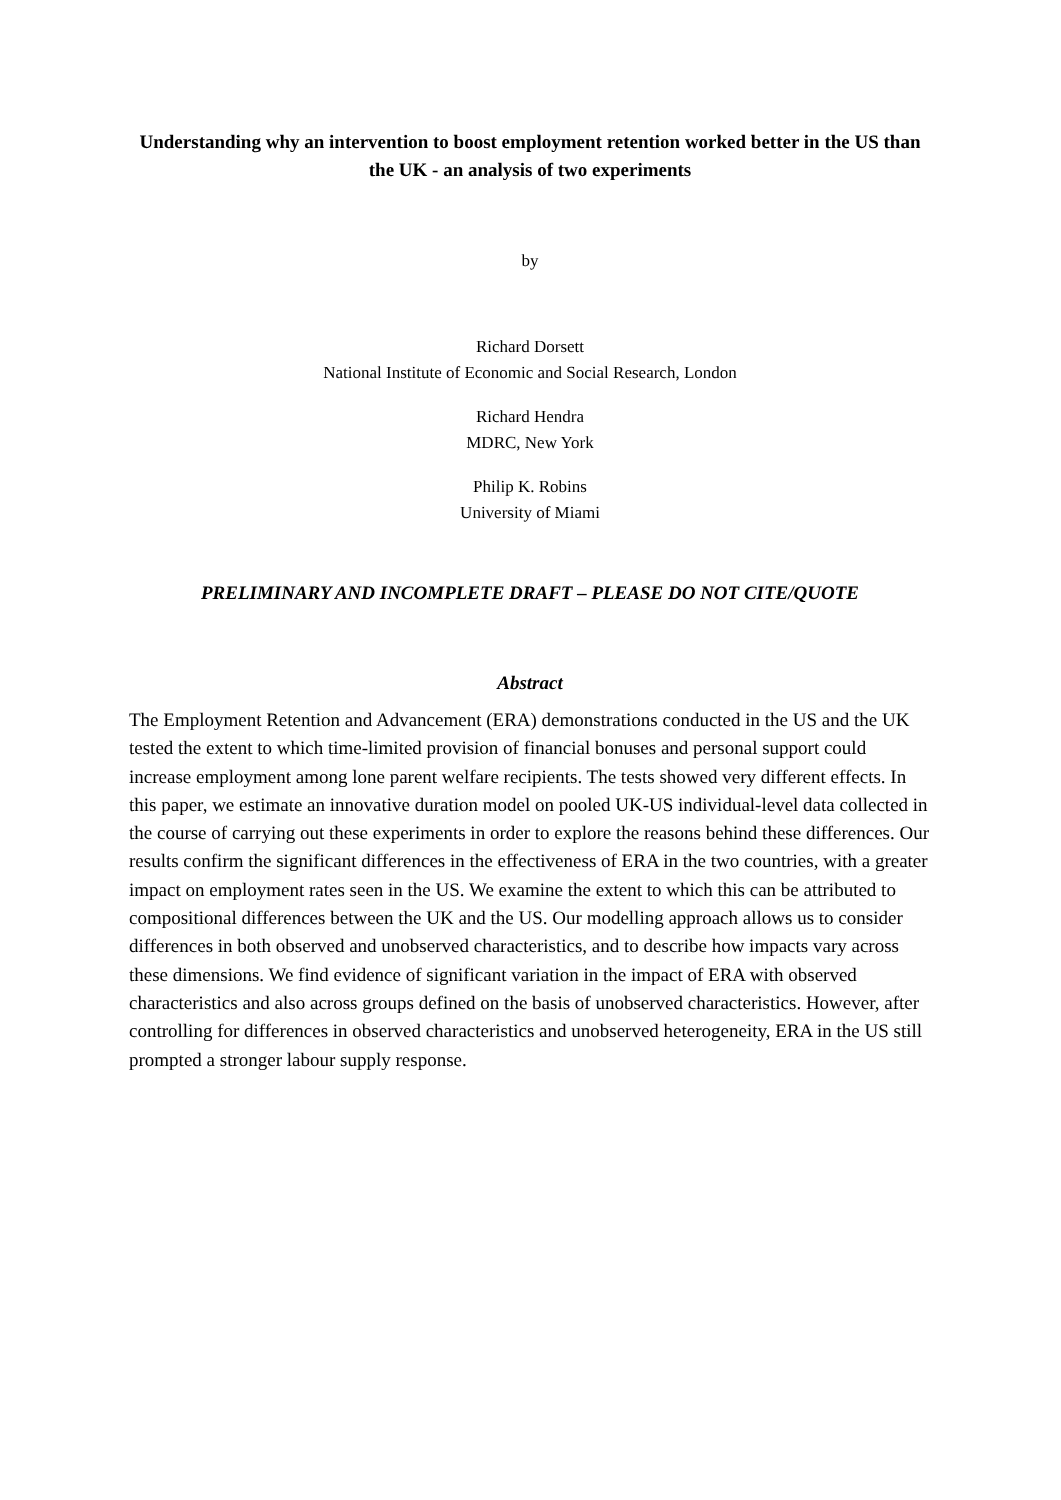Understanding why an intervention to boost employment retention worked better in the US than the UK - an analysis of two experiments
by
Richard Dorsett
National Institute of Economic and Social Research, London
Richard Hendra
MDRC, New York
Philip K. Robins
University of Miami
PRELIMINARY AND INCOMPLETE DRAFT – PLEASE DO NOT CITE/QUOTE
Abstract
The Employment Retention and Advancement (ERA) demonstrations conducted in the US and the UK tested the extent to which time-limited provision of financial bonuses and personal support could increase employment among lone parent welfare recipients. The tests showed very different effects. In this paper, we estimate an innovative duration model on pooled UK-US individual-level data collected in the course of carrying out these experiments in order to explore the reasons behind these differences. Our results confirm the significant differences in the effectiveness of ERA in the two countries, with a greater impact on employment rates seen in the US. We examine the extent to which this can be attributed to compositional differences between the UK and the US. Our modelling approach allows us to consider differences in both observed and unobserved characteristics, and to describe how impacts vary across these dimensions. We find evidence of significant variation in the impact of ERA with observed characteristics and also across groups defined on the basis of unobserved characteristics. However, after controlling for differences in observed characteristics and unobserved heterogeneity, ERA in the US still prompted a stronger labour supply response.